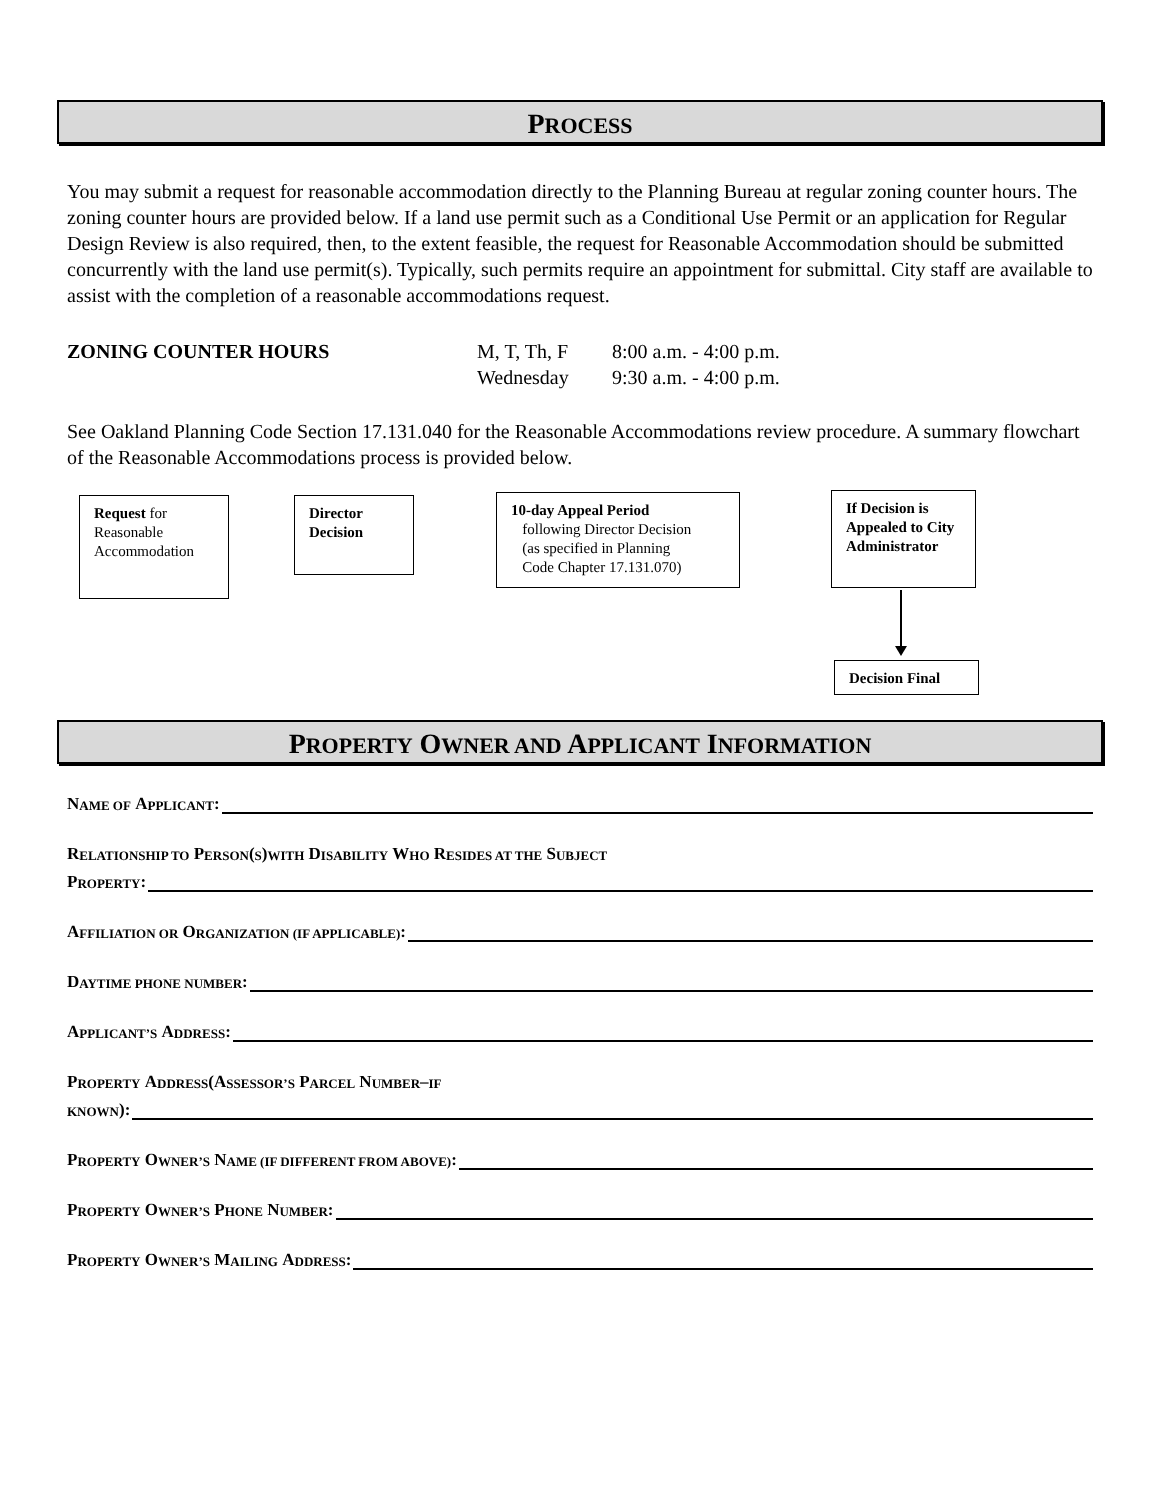PROCESS
You may submit a request for reasonable accommodation directly to the Planning Bureau at regular zoning counter hours. The zoning counter hours are provided below. If a land use permit such as a Conditional Use Permit or an application for Regular Design Review is also required, then, to the extent feasible, the request for Reasonable Accommodation should be submitted concurrently with the land use permit(s). Typically, such permits require an appointment for submittal. City staff are available to assist with the completion of a reasonable accommodations request.
ZONING COUNTER HOURS M, T, Th, F
Wednesday
8:00 a.m. - 4:00 p.m.
9:30 a.m. - 4:00 p.m.
See Oakland Planning Code Section 17.131.040 for the Reasonable Accommodations review procedure. A summary flowchart of the Reasonable Accommodations process is provided below.
Request for Reasonable Accommodation
Director Decision
10-day Appeal Period
following Director Decision
(as specified in Planning
Code Chapter 17.131.070)
If Decision is Appealed to City Administrator
Decision Final
PROPERTY OWNER AND APPLICANT INFORMATION
N AME OF A PPLICANT:
R ELATIONSHIP TO P ERSON (S) WITH D ISABILITY W HO R ESIDES AT THE S UBJECT
P ROPERTY:
A FFILIATION OR O RGANIZATION (IF APPLICABLE):
D AYTIME PHONE NUMBER:
A PPLICANT’S A DDRESS:
P ROPERTY A DDRESS (A SSESSOR’S P ARCEL N UMBER – IF
KNOWN):
P ROPERTY O WNER’S N AME (IF DIFFERENT FROM ABOVE):
P ROPERTY O WNER’S P HONE N UMBER:
P ROPERTY O WNER’S M AILING A DDRESS: